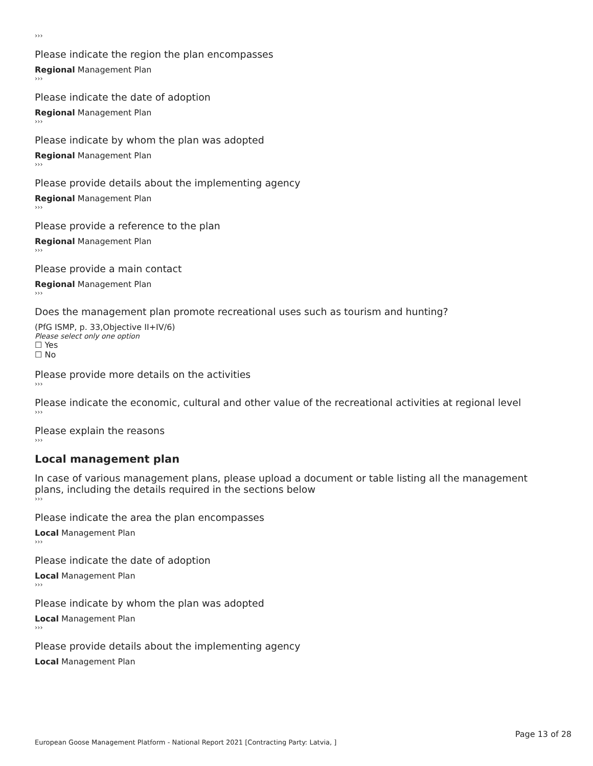›››
Please indicate the region the plan encompasses
Regional Management Plan
›››
Please indicate the date of adoption
Regional Management Plan
›››
Please indicate by whom the plan was adopted
Regional Management Plan
›››
Please provide details about the implementing agency
Regional Management Plan
›››
Please provide a reference to the plan
Regional Management Plan
›››
Please provide a main contact
Regional Management Plan
›››
Does the management plan promote recreational uses such as tourism and hunting?
(PfG ISMP, p. 33,Objective II+IV/6)
Please select only one option
☐ Yes
☐ No
Please provide more details on the activities
›››
Please indicate the economic, cultural and other value of the recreational activities at regional level
›››
Please explain the reasons
›››
Local management plan
In case of various management plans, please upload a document or table listing all the management plans, including the details required in the sections below
›››
Please indicate the area the plan encompasses
Local Management Plan
›››
Please indicate the date of adoption
Local Management Plan
›››
Please indicate by whom the plan was adopted
Local Management Plan
›››
Please provide details about the implementing agency
Local Management Plan
Page 13 of 28
European Goose Management Platform - National Report 2021 [Contracting Party: Latvia, ]